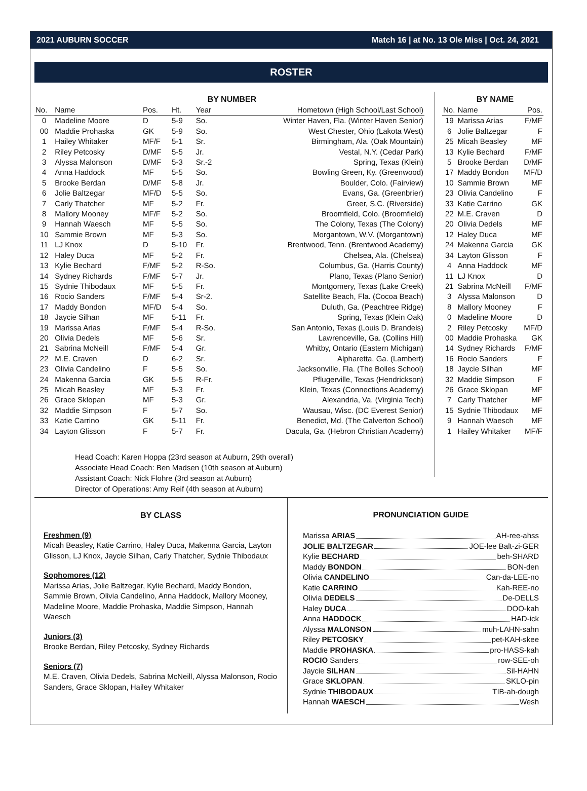2021 AUBURN SOCCER Match 16 | at No. 13 Ole Miss | Oct. 24, 2021
ROSTER
BY NUMBER
| No. | Name | Pos. | Ht. | Year | Hometown (High School/Last School) |
| --- | --- | --- | --- | --- | --- |
| 0 | Madeline Moore | D | 5-9 | So. | Winter Haven, Fla. (Winter Haven Senior) |
| 00 | Maddie Prohaska | GK | 5-9 | So. | West Chester, Ohio (Lakota West) |
| 1 | Hailey Whitaker | MF/F | 5-1 | Sr. | Birmingham, Ala. (Oak Mountain) |
| 2 | Riley Petcosky | D/MF | 5-5 | Jr. | Vestal, N.Y. (Cedar Park) |
| 3 | Alyssa Malonson | D/MF | 5-3 | Sr.-2 | Spring, Texas (Klein) |
| 4 | Anna Haddock | MF | 5-5 | So. | Bowling Green, Ky. (Greenwood) |
| 5 | Brooke Berdan | D/MF | 5-8 | Jr. | Boulder, Colo. (Fairview) |
| 6 | Jolie Baltzegar | MF/D | 5-5 | So. | Evans, Ga. (Greenbrier) |
| 7 | Carly Thatcher | MF | 5-2 | Fr. | Greer, S.C. (Riverside) |
| 8 | Mallory Mooney | MF/F | 5-2 | So. | Broomfield, Colo. (Broomfield) |
| 9 | Hannah Waesch | MF | 5-5 | So. | The Colony, Texas (The Colony) |
| 10 | Sammie Brown | MF | 5-3 | So. | Morgantown, W.V. (Morgantown) |
| 11 | LJ Knox | D | 5-10 | Fr. | Brentwood, Tenn. (Brentwood Academy) |
| 12 | Haley Duca | MF | 5-2 | Fr. | Chelsea, Ala. (Chelsea) |
| 13 | Kylie Bechard | F/MF | 5-2 | R-So. | Columbus, Ga. (Harris County) |
| 14 | Sydney Richards | F/MF | 5-7 | Jr. | Plano, Texas (Plano Senior) |
| 15 | Sydnie Thibodaux | MF | 5-5 | Fr. | Montgomery, Texas (Lake Creek) |
| 16 | Rocio Sanders | F/MF | 5-4 | Sr-2. | Satellite Beach, Fla. (Cocoa Beach) |
| 17 | Maddy Bondon | MF/D | 5-4 | So. | Duluth, Ga. (Peachtree Ridge) |
| 18 | Jaycie Silhan | MF | 5-11 | Fr. | Spring, Texas (Klein Oak) |
| 19 | Marissa Arias | F/MF | 5-4 | R-So. | San Antonio, Texas (Louis D. Brandeis) |
| 20 | Olivia Dedels | MF | 5-6 | Sr. | Lawrenceville, Ga. (Collins Hill) |
| 21 | Sabrina McNeill | F/MF | 5-4 | Gr. | Whitby, Ontario (Eastern Michigan) |
| 22 | M.E. Craven | D | 6-2 | Sr. | Alpharetta, Ga. (Lambert) |
| 23 | Olivia Candelino | F | 5-5 | So. | Jacksonville, Fla. (The Bolles School) |
| 24 | Makenna Garcia | GK | 5-5 | R-Fr. | Pflugerville, Texas (Hendrickson) |
| 25 | Micah Beasley | MF | 5-3 | Fr. | Klein, Texas (Connections Academy) |
| 26 | Grace Sklopan | MF | 5-3 | Gr. | Alexandria, Va. (Virginia Tech) |
| 32 | Maddie Simpson | F | 5-7 | So. | Wausau, Wisc. (DC Everest Senior) |
| 33 | Katie Carrino | GK | 5-11 | Fr. | Benedict, Md. (The Calverton School) |
| 34 | Layton Glisson | F | 5-7 | Fr. | Dacula, Ga. (Hebron Christian Academy) |
Head Coach: Karen Hoppa (23rd season at Auburn, 29th overall)
Associate Head Coach: Ben Madsen (10th season at Auburn)
Assistant Coach: Nick Flohre (3rd season at Auburn)
Director of Operations: Amy Reif (4th season at Auburn)
BY NAME
| No. | Name | Pos. |
| --- | --- | --- |
| 19 | Marissa Arias | F/MF |
| 6 | Jolie Baltzegar | F |
| 25 | Micah Beasley | MF |
| 13 | Kylie Bechard | F/MF |
| 5 | Brooke Berdan | D/MF |
| 17 | Maddy Bondon | MF/D |
| 10 | Sammie Brown | MF |
| 23 | Olivia Candelino | F |
| 33 | Katie Carrino | GK |
| 22 | M.E. Craven | D |
| 20 | Olivia Dedels | MF |
| 12 | Haley Duca | MF |
| 24 | Makenna Garcia | GK |
| 34 | Layton Glisson | F |
| 4 | Anna Haddock | MF |
| 11 | LJ Knox | D |
| 21 | Sabrina McNeill | F/MF |
| 3 | Alyssa Malonson | D |
| 8 | Mallory Mooney | F |
| 0 | Madeline Moore | D |
| 2 | Riley Petcosky | MF/D |
| 00 | Maddie Prohaska | GK |
| 14 | Sydney Richards | F/MF |
| 16 | Rocio Sanders | F |
| 18 | Jaycie Silhan | MF |
| 32 | Maddie Simpson | F |
| 26 | Grace Sklopan | MF |
| 7 | Carly Thatcher | MF |
| 15 | Sydnie Thibodaux | MF |
| 9 | Hannah Waesch | MF |
| 1 | Hailey Whitaker | MF/F |
BY CLASS
Freshmen (9)
Micah Beasley, Katie Carrino, Haley Duca, Makenna Garcia, Layton Glisson, LJ Knox, Jaycie Silhan, Carly Thatcher, Sydnie Thibodaux
Sophomores (12)
Marissa Arias, Jolie Baltzegar, Kylie Bechard, Maddy Bondon, Sammie Brown, Olivia Candelino, Anna Haddock, Mallory Mooney, Madeline Moore, Maddie Prohaska, Maddie Simpson, Hannah Waesch
Juniors (3)
Brooke Berdan, Riley Petcosky, Sydney Richards
Seniors (7)
M.E. Craven, Olivia Dedels, Sabrina McNeill, Alyssa Malonson, Rocio Sanders, Grace Sklopan, Hailey Whitaker
PRONUNCIATION GUIDE
Marissa ARIAS AH-ree-ahss
JOLIE BALTZEGAR JOE-lee Balt-zi-GER
Kylie BECHARD beh-SHARD
Maddy BONDON BON-den
Olivia CANDELINO Can-da-LEE-no
Katie CARRINO Kah-REE-no
Olivia DEDELS De-DELLS
Haley DUCA DOO-kah
Anna HADDOCK HAD-ick
Alyssa MALONSON muh-LAHN-sahn
Riley PETCOSKY pet-KAH-skee
Maddie PROHASKA pro-HASS-kah
ROCIO Sanders row-SEE-oh
Jaycie SILHAN Sil-HAHN
Grace SKLOPAN SKLO-pin
Sydnie THIBODAUX TIB-ah-dough
Hannah WAESCH Wesh